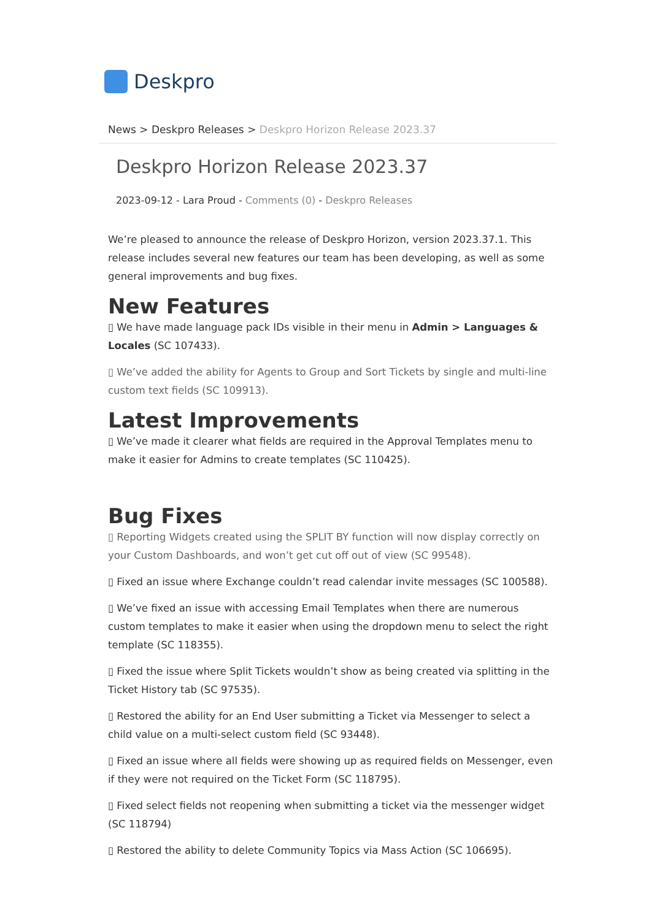Deskpro
News > Deskpro Releases > Deskpro Horizon Release 2023.37
Deskpro Horizon Release 2023.37
2023-09-12 - Lara Proud - Comments (0) - Deskpro Releases
We’re pleased to announce the release of Deskpro Horizon, version 2023.37.1. This release includes several new features our team has been developing, as well as some general improvements and bug fixes.
New Features
▯ We have made language pack IDs visible in their menu in Admin > Languages & Locales (SC 107433).
▯ We’ve added the ability for Agents to Group and Sort Tickets by single and multi-line custom text fields (SC 109913).
Latest Improvements
▯ We’ve made it clearer what fields are required in the Approval Templates menu to make it easier for Admins to create templates (SC 110425).
Bug Fixes
▯ Reporting Widgets created using the SPLIT BY function will now display correctly on your Custom Dashboards, and won’t get cut off out of view (SC 99548).
▯ Fixed an issue where Exchange couldn’t read calendar invite messages (SC 100588).
▯ We’ve fixed an issue with accessing Email Templates when there are numerous custom templates to make it easier when using the dropdown menu to select the right template (SC 118355).
▯ Fixed the issue where Split Tickets wouldn’t show as being created via splitting in the Ticket History tab (SC 97535).
▯ Restored the ability for an End User submitting a Ticket via Messenger to select a child value on a multi-select custom field (SC 93448).
▯ Fixed an issue where all fields were showing up as required fields on Messenger, even if they were not required on the Ticket Form (SC 118795).
▯ Fixed select fields not reopening when submitting a ticket via the messenger widget (SC 118794)
▯ Restored the ability to delete Community Topics via Mass Action (SC 106695).